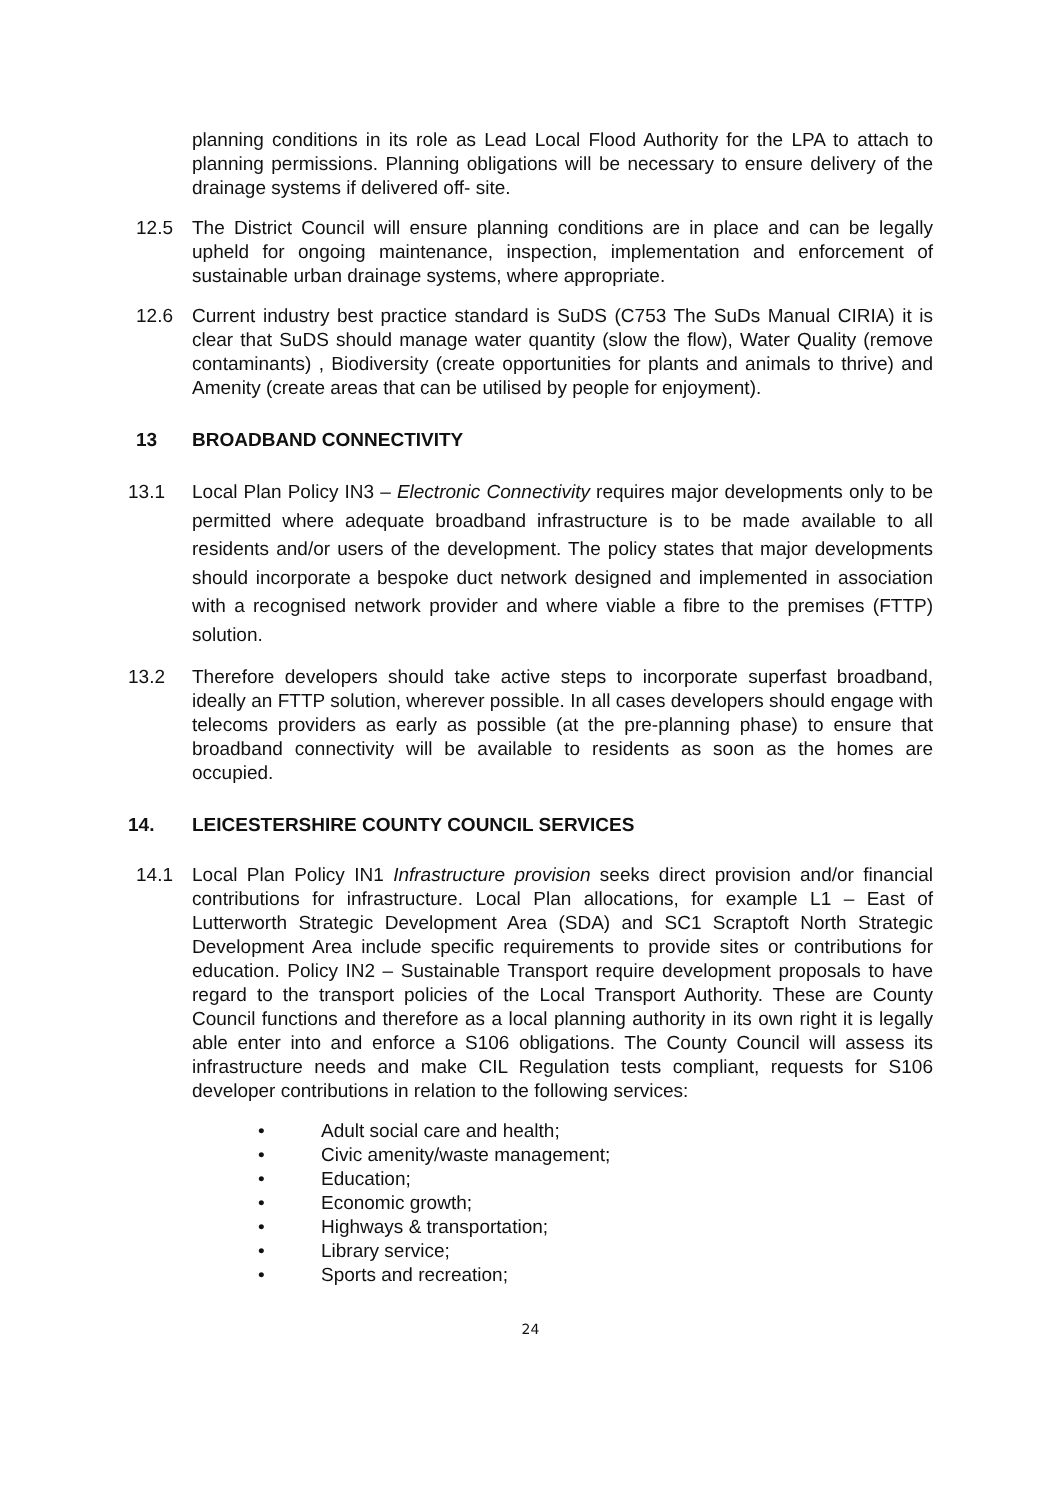planning conditions in its role as Lead Local Flood Authority for the LPA to attach to planning permissions. Planning obligations will be necessary to ensure delivery of the drainage systems if delivered off- site.
12.5 The District Council will ensure planning conditions are in place and can be legally upheld for ongoing maintenance, inspection, implementation and enforcement of sustainable urban drainage systems, where appropriate.
12.6 Current industry best practice standard is SuDS (C753 The SuDs Manual CIRIA) it is clear that SuDS should manage water quantity (slow the flow), Water Quality (remove contaminants) , Biodiversity (create opportunities for plants and animals to thrive) and Amenity (create areas that can be utilised by people for enjoyment).
13 BROADBAND CONNECTIVITY
13.1 Local Plan Policy IN3 – Electronic Connectivity requires major developments only to be permitted where adequate broadband infrastructure is to be made available to all residents and/or users of the development. The policy states that major developments should incorporate a bespoke duct network designed and implemented in association with a recognised network provider and where viable a fibre to the premises (FTTP) solution.
13.2 Therefore developers should take active steps to incorporate superfast broadband, ideally an FTTP solution, wherever possible. In all cases developers should engage with telecoms providers as early as possible (at the pre-planning phase) to ensure that broadband connectivity will be available to residents as soon as the homes are occupied.
14. LEICESTERSHIRE COUNTY COUNCIL SERVICES
14.1 Local Plan Policy IN1 Infrastructure provision seeks direct provision and/or financial contributions for infrastructure. Local Plan allocations, for example L1 – East of Lutterworth Strategic Development Area (SDA) and SC1 Scraptoft North Strategic Development Area include specific requirements to provide sites or contributions for education. Policy IN2 – Sustainable Transport require development proposals to have regard to the transport policies of the Local Transport Authority. These are County Council functions and therefore as a local planning authority in its own right it is legally able enter into and enforce a S106 obligations. The County Council will assess its infrastructure needs and make CIL Regulation tests compliant, requests for S106 developer contributions in relation to the following services:
• Adult social care and health;
• Civic amenity/waste management;
• Education;
• Economic growth;
• Highways & transportation;
• Library service;
• Sports and recreation;
24